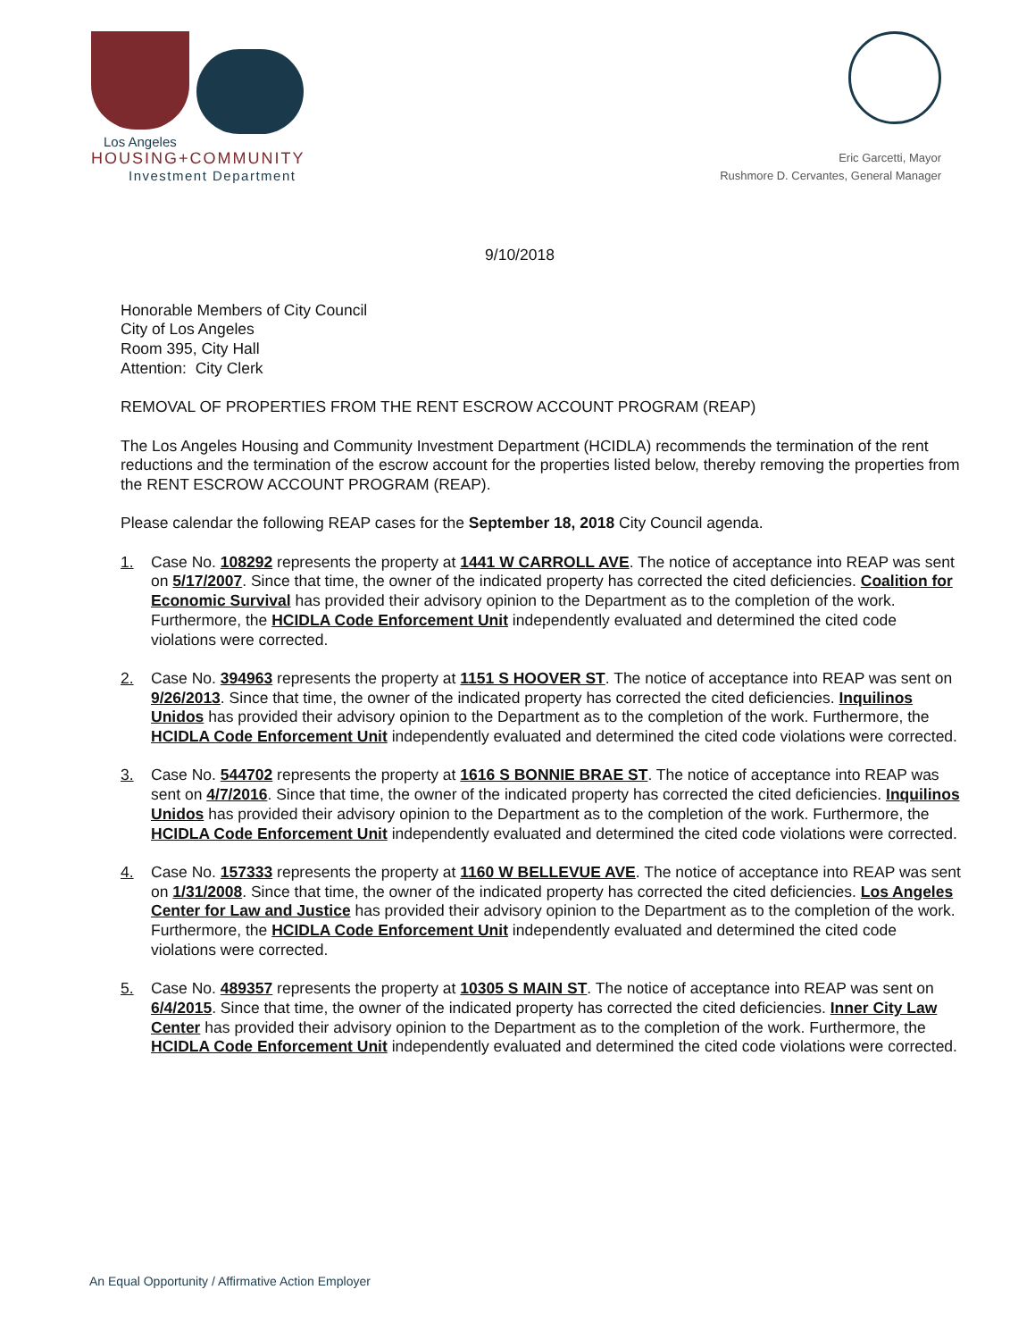Los Angeles
HOUSING+COMMUNITY
Investment Department
Eric Garcetti, Mayor
Rushmore D. Cervantes, General Manager
9/10/2018
Honorable Members of City Council
City of Los Angeles
Room 395, City Hall
Attention: City Clerk
REMOVAL OF PROPERTIES FROM THE RENT ESCROW ACCOUNT PROGRAM (REAP)
The Los Angeles Housing and Community Investment Department (HCIDLA) recommends the termination of the rent reductions and the termination of the escrow account for the properties listed below, thereby removing the properties from the RENT ESCROW ACCOUNT PROGRAM (REAP).
Please calendar the following REAP cases for the September 18, 2018 City Council agenda.
1. Case No. 108292 represents the property at 1441 W CARROLL AVE. The notice of acceptance into REAP was sent on 5/17/2007. Since that time, the owner of the indicated property has corrected the cited deficiencies. Coalition for Economic Survival has provided their advisory opinion to the Department as to the completion of the work. Furthermore, the HCIDLA Code Enforcement Unit independently evaluated and determined the cited code violations were corrected.
2. Case No. 394963 represents the property at 1151 S HOOVER ST. The notice of acceptance into REAP was sent on 9/26/2013. Since that time, the owner of the indicated property has corrected the cited deficiencies. Inquilinos Unidos has provided their advisory opinion to the Department as to the completion of the work. Furthermore, the HCIDLA Code Enforcement Unit independently evaluated and determined the cited code violations were corrected.
3. Case No. 544702 represents the property at 1616 S BONNIE BRAE ST. The notice of acceptance into REAP was sent on 4/7/2016. Since that time, the owner of the indicated property has corrected the cited deficiencies. Inquilinos Unidos has provided their advisory opinion to the Department as to the completion of the work. Furthermore, the HCIDLA Code Enforcement Unit independently evaluated and determined the cited code violations were corrected.
4. Case No. 157333 represents the property at 1160 W BELLEVUE AVE. The notice of acceptance into REAP was sent on 1/31/2008. Since that time, the owner of the indicated property has corrected the cited deficiencies. Los Angeles Center for Law and Justice has provided their advisory opinion to the Department as to the completion of the work. Furthermore, the HCIDLA Code Enforcement Unit independently evaluated and determined the cited code violations were corrected.
5. Case No. 489357 represents the property at 10305 S MAIN ST. The notice of acceptance into REAP was sent on 6/4/2015. Since that time, the owner of the indicated property has corrected the cited deficiencies. Inner City Law Center has provided their advisory opinion to the Department as to the completion of the work. Furthermore, the HCIDLA Code Enforcement Unit independently evaluated and determined the cited code violations were corrected.
An Equal Opportunity / Affirmative Action Employer